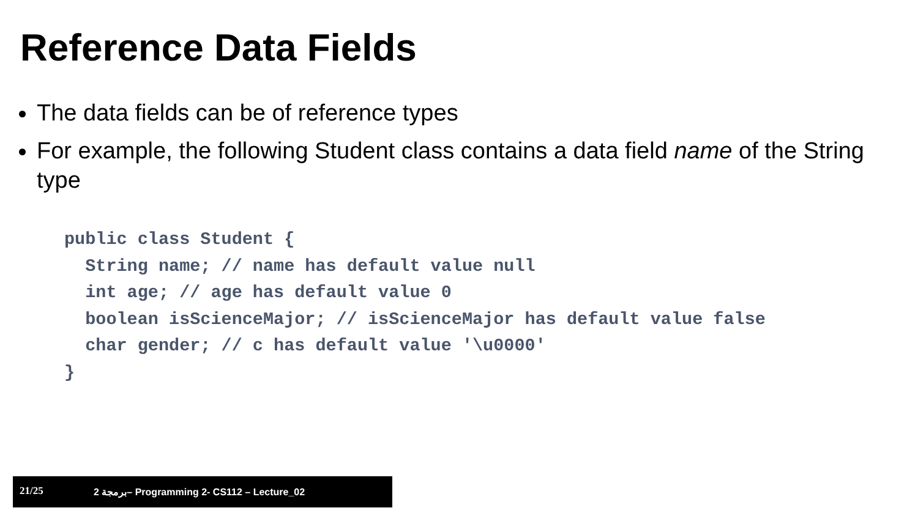Reference Data Fields
The data fields can be of reference types
For example, the following Student class contains a data field name of the String type
public class Student {
  String name; // name has default value null
  int age; // age has default value 0
  boolean isScienceMajor; // isScienceMajor has default value false
  char gender; // c has default value '\u0000'
}
21/25 2 برمجة– Programming 2- CS112 – Lecture_02